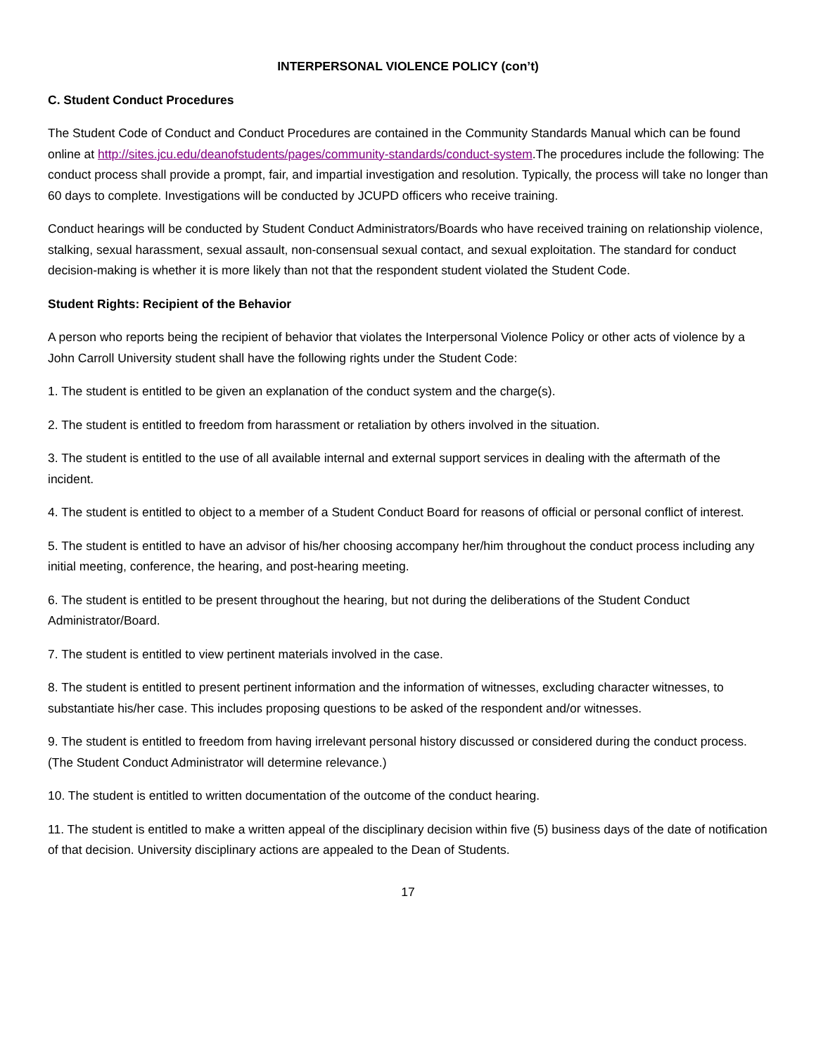INTERPERSONAL VIOLENCE POLICY (con’t)
C. Student Conduct Procedures
The Student Code of Conduct and Conduct Procedures are contained in the Community Standards Manual which can be found online at http://sites.jcu.edu/deanofstudents/pages/community-standards/conduct-system.The procedures include the following: The conduct process shall provide a prompt, fair, and impartial investigation and resolution. Typically, the process will take no longer than 60 days to complete. Investigations will be conducted by JCUPD officers who receive training.
Conduct hearings will be conducted by Student Conduct Administrators/Boards who have received training on relationship violence, stalking, sexual harassment, sexual assault, non-consensual sexual contact, and sexual exploitation. The standard for conduct decision-making is whether it is more likely than not that the respondent student violated the Student Code.
Student Rights: Recipient of the Behavior
A person who reports being the recipient of behavior that violates the Interpersonal Violence Policy or other acts of violence by a John Carroll University student shall have the following rights under the Student Code:
1. The student is entitled to be given an explanation of the conduct system and the charge(s).
2. The student is entitled to freedom from harassment or retaliation by others involved in the situation.
3. The student is entitled to the use of all available internal and external support services in dealing with the aftermath of the incident.
4. The student is entitled to object to a member of a Student Conduct Board for reasons of official or personal conflict of interest.
5. The student is entitled to have an advisor of his/her choosing accompany her/him throughout the conduct process including any initial meeting, conference, the hearing, and post-hearing meeting.
6. The student is entitled to be present throughout the hearing, but not during the deliberations of the Student Conduct Administrator/Board.
7. The student is entitled to view pertinent materials involved in the case.
8. The student is entitled to present pertinent information and the information of witnesses, excluding character witnesses, to substantiate his/her case. This includes proposing questions to be asked of the respondent and/or witnesses.
9. The student is entitled to freedom from having irrelevant personal history discussed or considered during the conduct process. (The Student Conduct Administrator will determine relevance.)
10. The student is entitled to written documentation of the outcome of the conduct hearing.
11. The student is entitled to make a written appeal of the disciplinary decision within five (5) business days of the date of notification of that decision. University disciplinary actions are appealed to the Dean of Students.
17